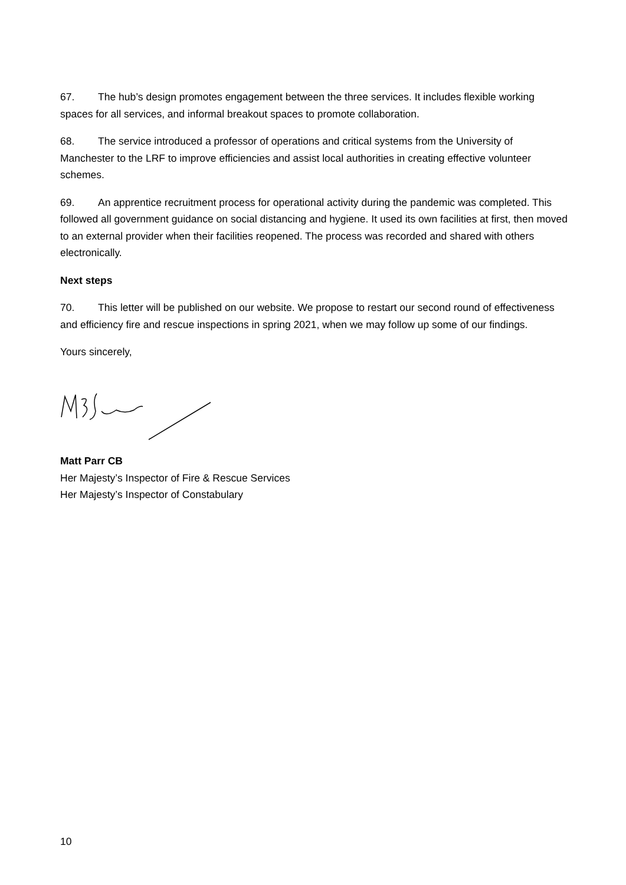67. The hub’s design promotes engagement between the three services. It includes flexible working spaces for all services, and informal breakout spaces to promote collaboration.
68. The service introduced a professor of operations and critical systems from the University of Manchester to the LRF to improve efficiencies and assist local authorities in creating effective volunteer schemes.
69. An apprentice recruitment process for operational activity during the pandemic was completed. This followed all government guidance on social distancing and hygiene. It used its own facilities at first, then moved to an external provider when their facilities reopened. The process was recorded and shared with others electronically.
Next steps
70. This letter will be published on our website. We propose to restart our second round of effectiveness and efficiency fire and rescue inspections in spring 2021, when we may follow up some of our findings.
Yours sincerely,
Matt Parr CB
Her Majesty’s Inspector of Fire & Rescue Services
Her Majesty’s Inspector of Constabulary
10